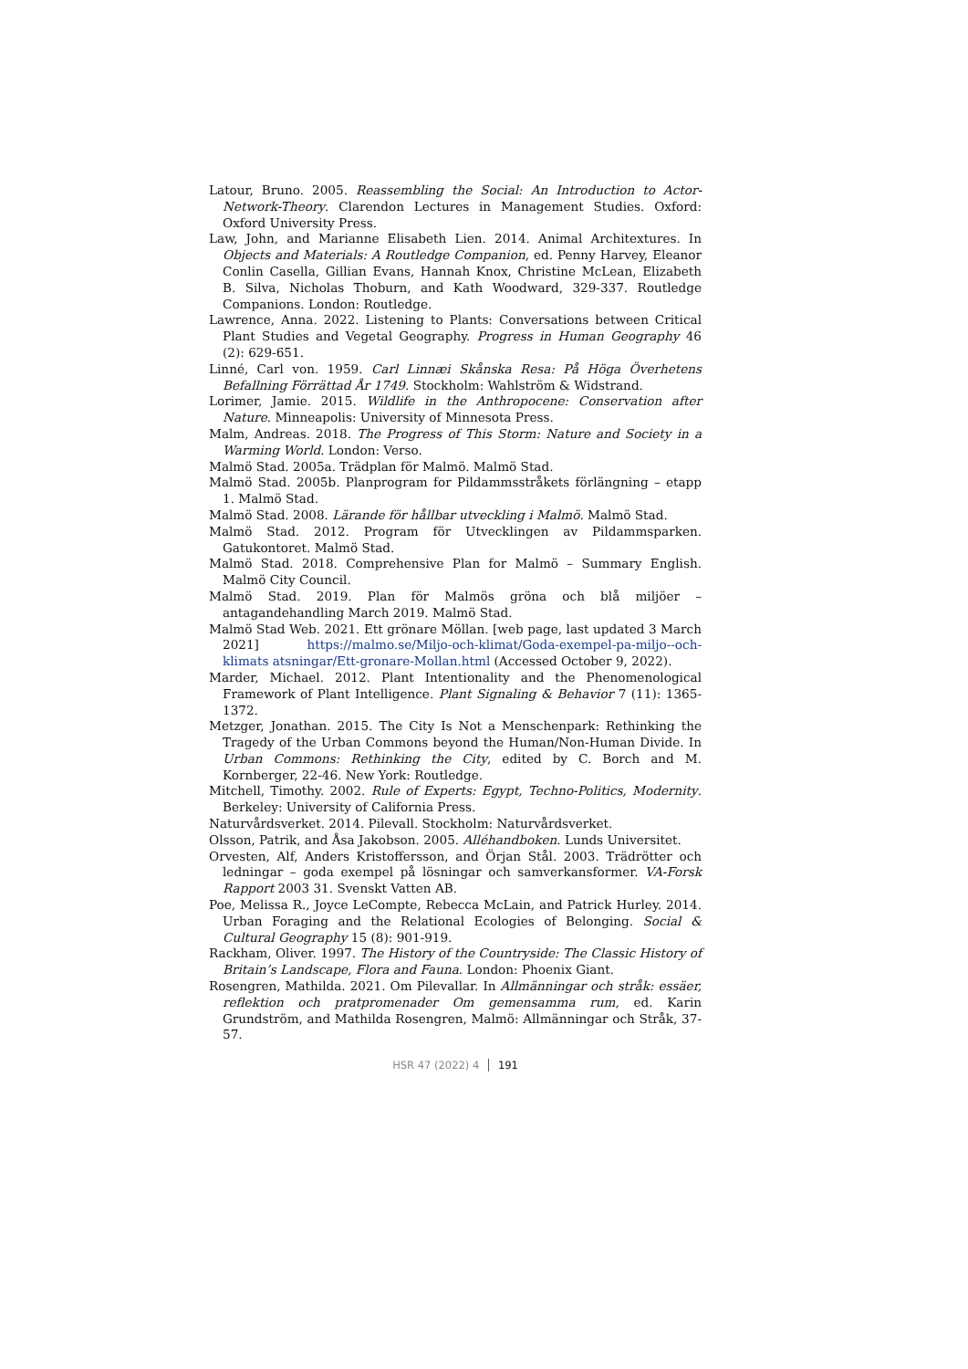Latour, Bruno. 2005. Reassembling the Social: An Introduction to Actor-Network-Theory. Clarendon Lectures in Management Studies. Oxford: Oxford University Press.
Law, John, and Marianne Elisabeth Lien. 2014. Animal Architextures. In Objects and Materials: A Routledge Companion, ed. Penny Harvey, Eleanor Conlin Casella, Gillian Evans, Hannah Knox, Christine McLean, Elizabeth B. Silva, Nicholas Thoburn, and Kath Woodward, 329-337. Routledge Companions. London: Routledge.
Lawrence, Anna. 2022. Listening to Plants: Conversations between Critical Plant Studies and Vegetal Geography. Progress in Human Geography 46 (2): 629-651.
Linné, Carl von. 1959. Carl Linnæi Skånska Resa: På Höga Överhetens Befallning Förrättad År 1749. Stockholm: Wahlström & Widstrand.
Lorimer, Jamie. 2015. Wildlife in the Anthropocene: Conservation after Nature. Minneapolis: University of Minnesota Press.
Malm, Andreas. 2018. The Progress of This Storm: Nature and Society in a Warming World. London: Verso.
Malmö Stad. 2005a. Trädplan för Malmö. Malmö Stad.
Malmö Stad. 2005b. Planprogram for Pildammsstråkets förlängning – etapp 1. Malmö Stad.
Malmö Stad. 2008. Lärande för hållbar utveckling i Malmö. Malmö Stad.
Malmö Stad. 2012. Program för Utvecklingen av Pildammsparken. Gatukontoret. Malmö Stad.
Malmö Stad. 2018. Comprehensive Plan for Malmö – Summary English. Malmö City Council.
Malmö Stad. 2019. Plan för Malmös gröna och blå miljöer – antagandehandling March 2019. Malmö Stad.
Malmö Stad Web. 2021. Ett grönare Möllan. [web page, last updated 3 March 2021] https://malmo.se/Miljo-och-klimat/Goda-exempel-pa-miljo--och-klimats atsningar/Ett-gronare-Mollan.html (Accessed October 9, 2022).
Marder, Michael. 2012. Plant Intentionality and the Phenomenological Framework of Plant Intelligence. Plant Signaling & Behavior 7 (11): 1365-1372.
Metzger, Jonathan. 2015. The City Is Not a Menschenpark: Rethinking the Tragedy of the Urban Commons beyond the Human/Non-Human Divide. In Urban Commons: Rethinking the City, edited by C. Borch and M. Kornberger, 22-46. New York: Routledge.
Mitchell, Timothy. 2002. Rule of Experts: Egypt, Techno-Politics, Modernity. Berkeley: University of California Press.
Naturvårdsverket. 2014. Pilevall. Stockholm: Naturvårdsverket.
Olsson, Patrik, and Åsa Jakobson. 2005. Alléhandboken. Lunds Universitet.
Orvesten, Alf, Anders Kristoffersson, and Örjan Stål. 2003. Trädrötter och ledningar – goda exempel på lösningar och samverkansformer. VA-Forsk Rapport 2003 31. Svenskt Vatten AB.
Poe, Melissa R., Joyce LeCompte, Rebecca McLain, and Patrick Hurley. 2014. Urban Foraging and the Relational Ecologies of Belonging. Social & Cultural Geography 15 (8): 901-919.
Rackham, Oliver. 1997. The History of the Countryside: The Classic History of Britain’s Landscape, Flora and Fauna. London: Phoenix Giant.
Rosengren, Mathilda. 2021. Om Pilevallar. In Allmänningar och stråk: essäer, reflektion och pratpromenader Om gemensamma rum, ed. Karin Grundström, and Mathilda Rosengren, Malmö: Allmänningar och Stråk, 37-57.
HSR 47 (2022) 4 191